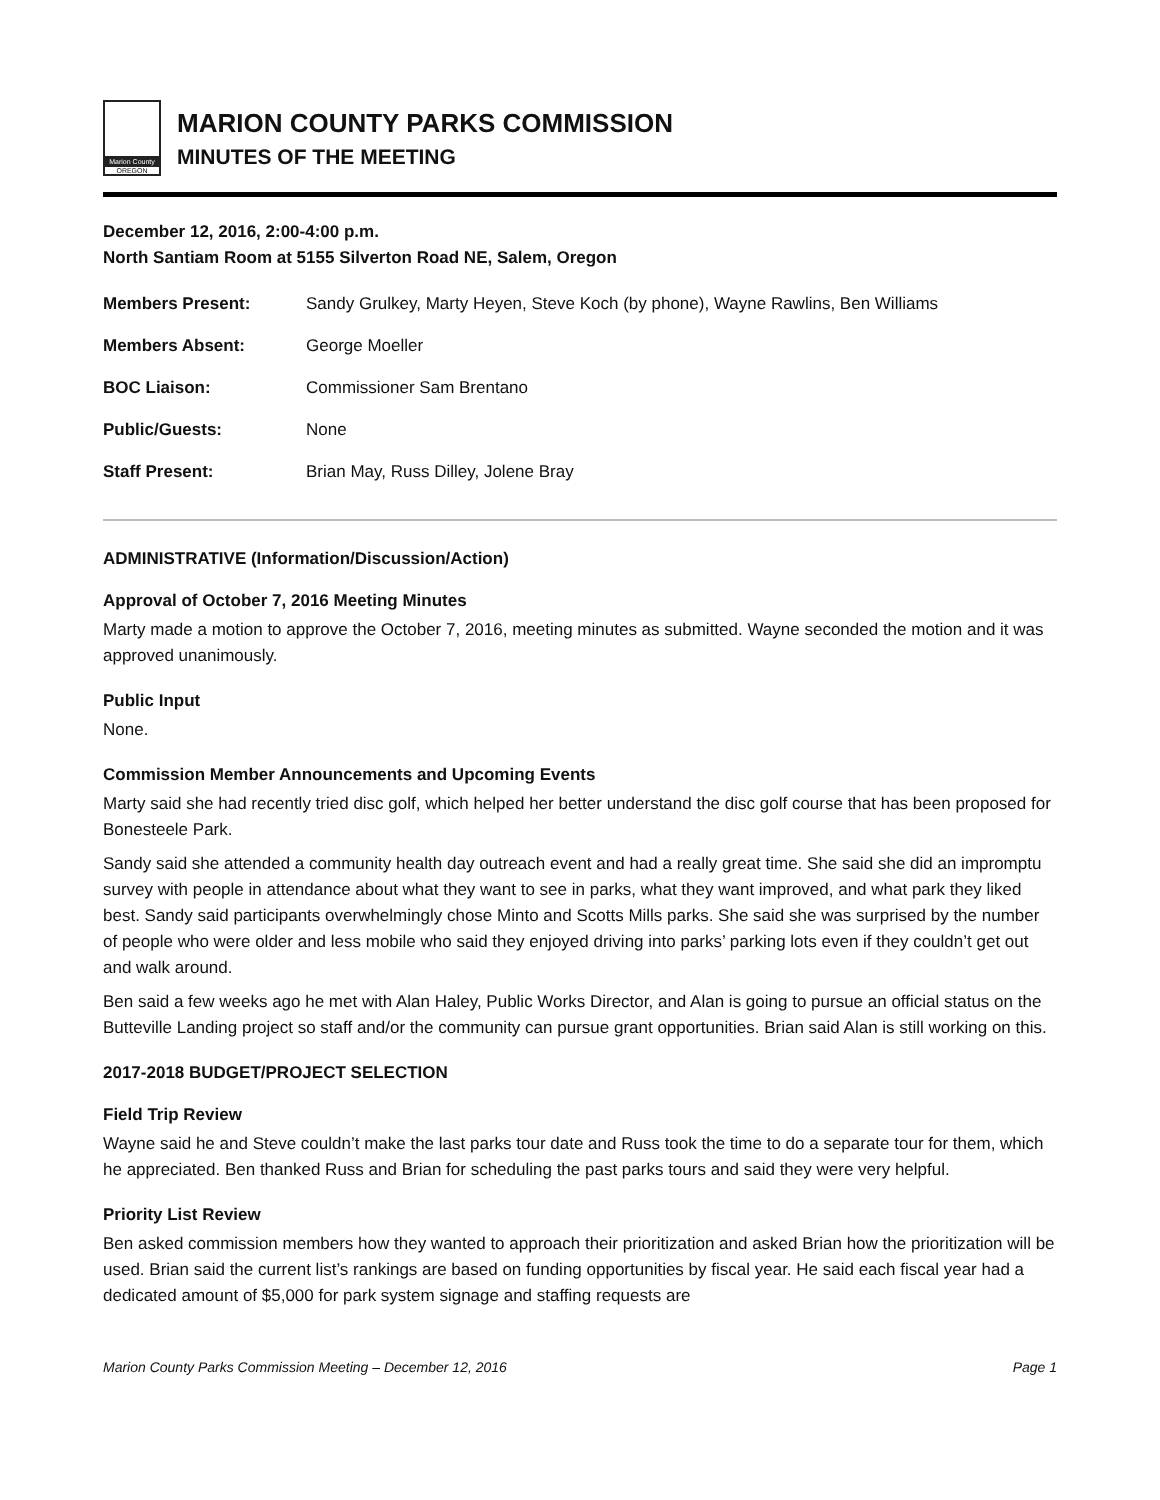Marion County
OREGON
MARION COUNTY PARKS COMMISSION
MINUTES OF THE MEETING
December 12, 2016, 2:00-4:00 p.m.
North Santiam Room at 5155 Silverton Road NE, Salem, Oregon
| Members Present: | Sandy Grulkey, Marty Heyen, Steve Koch (by phone), Wayne Rawlins, Ben Williams |
| Members Absent: | George Moeller |
| BOC Liaison: | Commissioner Sam Brentano |
| Public/Guests: | None |
| Staff Present: | Brian May, Russ Dilley, Jolene Bray |
ADMINISTRATIVE (Information/Discussion/Action)
Approval of October 7, 2016 Meeting Minutes
Marty made a motion to approve the October 7, 2016, meeting minutes as submitted. Wayne seconded the motion and it was approved unanimously.
Public Input
None.
Commission Member Announcements and Upcoming Events
Marty said she had recently tried disc golf, which helped her better understand the disc golf course that has been proposed for Bonesteele Park.
Sandy said she attended a community health day outreach event and had a really great time. She said she did an impromptu survey with people in attendance about what they want to see in parks, what they want improved, and what park they liked best. Sandy said participants overwhelmingly chose Minto and Scotts Mills parks. She said she was surprised by the number of people who were older and less mobile who said they enjoyed driving into parks’ parking lots even if they couldn’t get out and walk around.
Ben said a few weeks ago he met with Alan Haley, Public Works Director, and Alan is going to pursue an official status on the Butteville Landing project so staff and/or the community can pursue grant opportunities. Brian said Alan is still working on this.
2017-2018 BUDGET/PROJECT SELECTION
Field Trip Review
Wayne said he and Steve couldn’t make the last parks tour date and Russ took the time to do a separate tour for them, which he appreciated. Ben thanked Russ and Brian for scheduling the past parks tours and said they were very helpful.
Priority List Review
Ben asked commission members how they wanted to approach their prioritization and asked Brian how the prioritization will be used. Brian said the current list’s rankings are based on funding opportunities by fiscal year. He said each fiscal year had a dedicated amount of $5,000 for park system signage and staffing requests are
Marion County Parks Commission Meeting – December 12, 2016 Page 1